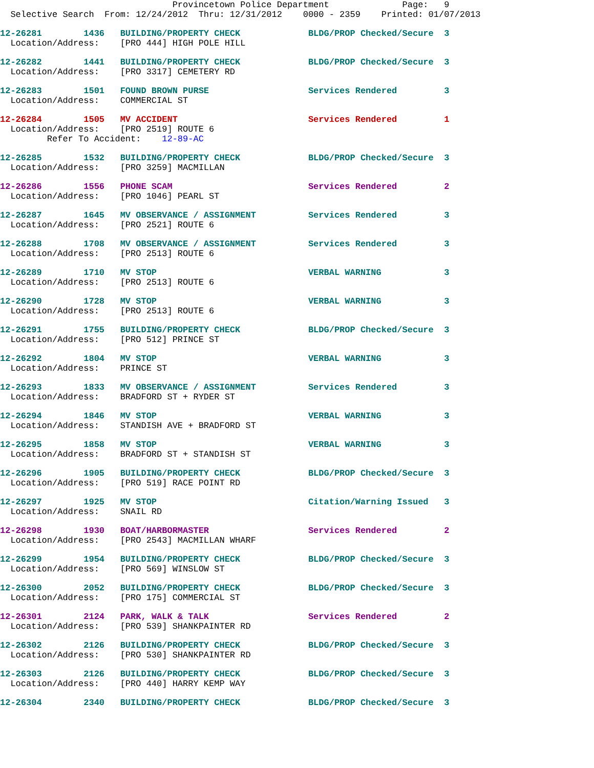Provincetown Police Department              Page:   9
  Selective Search  From: 12/24/2012  Thru: 12/31/2012    0000 - 2359    Printed: 01/07/2013
12-26281        1436   BUILDING/PROPERTY CHECK             BLDG/PROP Checked/Secure  3
  Location/Address:    [PRO 444] HIGH POLE HILL
12-26282        1441   BUILDING/PROPERTY CHECK             BLDG/PROP Checked/Secure  3
  Location/Address:    [PRO 3317] CEMETERY RD
12-26283        1501   FOUND BROWN PURSE                   Services Rendered         3
  Location/Address:    COMMERCIAL ST
12-26284        1505   MV ACCIDENT                         Services Rendered         1
  Location/Address:    [PRO 2519] ROUTE 6
         Refer To Accident:    12-89-AC
12-26285        1532   BUILDING/PROPERTY CHECK             BLDG/PROP Checked/Secure  3
  Location/Address:    [PRO 3259] MACMILLAN
12-26286        1556   PHONE SCAM                          Services Rendered         2
  Location/Address:    [PRO 1046] PEARL ST
12-26287        1645   MV OBSERVANCE / ASSIGNMENT          Services Rendered         3
  Location/Address:    [PRO 2521] ROUTE 6
12-26288        1708   MV OBSERVANCE / ASSIGNMENT          Services Rendered         3
  Location/Address:    [PRO 2513] ROUTE 6
12-26289        1710   MV STOP                             VERBAL WARNING            3
  Location/Address:    [PRO 2513] ROUTE 6
12-26290        1728   MV STOP                             VERBAL WARNING            3
  Location/Address:    [PRO 2513] ROUTE 6
12-26291        1755   BUILDING/PROPERTY CHECK             BLDG/PROP Checked/Secure  3
  Location/Address:    [PRO 512] PRINCE ST
12-26292        1804   MV STOP                             VERBAL WARNING            3
  Location/Address:    PRINCE ST
12-26293        1833   MV OBSERVANCE / ASSIGNMENT          Services Rendered         3
  Location/Address:    BRADFORD ST + RYDER ST
12-26294        1846   MV STOP                             VERBAL WARNING            3
  Location/Address:    STANDISH AVE + BRADFORD ST
12-26295        1858   MV STOP                             VERBAL WARNING            3
  Location/Address:    BRADFORD ST + STANDISH ST
12-26296        1905   BUILDING/PROPERTY CHECK             BLDG/PROP Checked/Secure  3
  Location/Address:    [PRO 519] RACE POINT RD
12-26297        1925   MV STOP                             Citation/Warning Issued   3
  Location/Address:    SNAIL RD
12-26298        1930   BOAT/HARBORMASTER                   Services Rendered         2
  Location/Address:    [PRO 2543] MACMILLAN WHARF
12-26299        1954   BUILDING/PROPERTY CHECK             BLDG/PROP Checked/Secure  3
  Location/Address:    [PRO 569] WINSLOW ST
12-26300        2052   BUILDING/PROPERTY CHECK             BLDG/PROP Checked/Secure  3
  Location/Address:    [PRO 175] COMMERCIAL ST
12-26301        2124   PARK, WALK & TALK                   Services Rendered         2
  Location/Address:    [PRO 539] SHANKPAINTER RD
12-26302        2126   BUILDING/PROPERTY CHECK             BLDG/PROP Checked/Secure  3
  Location/Address:    [PRO 530] SHANKPAINTER RD
12-26303        2126   BUILDING/PROPERTY CHECK             BLDG/PROP Checked/Secure  3
  Location/Address:    [PRO 440] HARRY KEMP WAY
12-26304        2340   BUILDING/PROPERTY CHECK             BLDG/PROP Checked/Secure  3